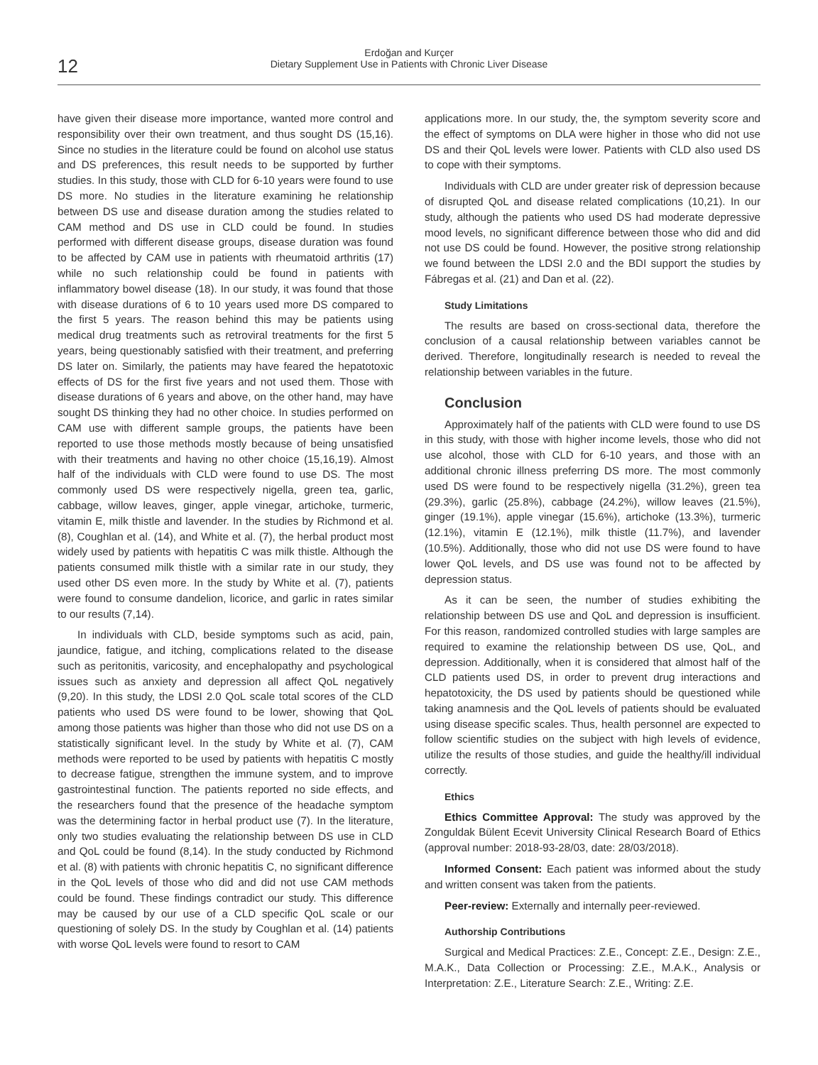12
Erdoğan and Kurçer
Dietary Supplement Use in Patients with Chronic Liver Disease
have given their disease more importance, wanted more control and responsibility over their own treatment, and thus sought DS (15,16). Since no studies in the literature could be found on alcohol use status and DS preferences, this result needs to be supported by further studies. In this study, those with CLD for 6-10 years were found to use DS more. No studies in the literature examining he relationship between DS use and disease duration among the studies related to CAM method and DS use in CLD could be found. In studies performed with different disease groups, disease duration was found to be affected by CAM use in patients with rheumatoid arthritis (17) while no such relationship could be found in patients with inflammatory bowel disease (18). In our study, it was found that those with disease durations of 6 to 10 years used more DS compared to the first 5 years. The reason behind this may be patients using medical drug treatments such as retroviral treatments for the first 5 years, being questionably satisfied with their treatment, and preferring DS later on. Similarly, the patients may have feared the hepatotoxic effects of DS for the first five years and not used them. Those with disease durations of 6 years and above, on the other hand, may have sought DS thinking they had no other choice. In studies performed on CAM use with different sample groups, the patients have been reported to use those methods mostly because of being unsatisfied with their treatments and having no other choice (15,16,19). Almost half of the individuals with CLD were found to use DS. The most commonly used DS were respectively nigella, green tea, garlic, cabbage, willow leaves, ginger, apple vinegar, artichoke, turmeric, vitamin E, milk thistle and lavender. In the studies by Richmond et al. (8), Coughlan et al. (14), and White et al. (7), the herbal product most widely used by patients with hepatitis C was milk thistle. Although the patients consumed milk thistle with a similar rate in our study, they used other DS even more. In the study by White et al. (7), patients were found to consume dandelion, licorice, and garlic in rates similar to our results (7,14).
In individuals with CLD, beside symptoms such as acid, pain, jaundice, fatigue, and itching, complications related to the disease such as peritonitis, varicosity, and encephalopathy and psychological issues such as anxiety and depression all affect QoL negatively (9,20). In this study, the LDSI 2.0 QoL scale total scores of the CLD patients who used DS were found to be lower, showing that QoL among those patients was higher than those who did not use DS on a statistically significant level. In the study by White et al. (7), CAM methods were reported to be used by patients with hepatitis C mostly to decrease fatigue, strengthen the immune system, and to improve gastrointestinal function. The patients reported no side effects, and the researchers found that the presence of the headache symptom was the determining factor in herbal product use (7). In the literature, only two studies evaluating the relationship between DS use in CLD and QoL could be found (8,14). In the study conducted by Richmond et al. (8) with patients with chronic hepatitis C, no significant difference in the QoL levels of those who did and did not use CAM methods could be found. These findings contradict our study. This difference may be caused by our use of a CLD specific QoL scale or our questioning of solely DS. In the study by Coughlan et al. (14) patients with worse QoL levels were found to resort to CAM
applications more. In our study, the, the symptom severity score and the effect of symptoms on DLA were higher in those who did not use DS and their QoL levels were lower. Patients with CLD also used DS to cope with their symptoms.
Individuals with CLD are under greater risk of depression because of disrupted QoL and disease related complications (10,21). In our study, although the patients who used DS had moderate depressive mood levels, no significant difference between those who did and did not use DS could be found. However, the positive strong relationship we found between the LDSI 2.0 and the BDI support the studies by Fábregas et al. (21) and Dan et al. (22).
Study Limitations
The results are based on cross-sectional data, therefore the conclusion of a causal relationship between variables cannot be derived. Therefore, longitudinally research is needed to reveal the relationship between variables in the future.
Conclusion
Approximately half of the patients with CLD were found to use DS in this study, with those with higher income levels, those who did not use alcohol, those with CLD for 6-10 years, and those with an additional chronic illness preferring DS more. The most commonly used DS were found to be respectively nigella (31.2%), green tea (29.3%), garlic (25.8%), cabbage (24.2%), willow leaves (21.5%), ginger (19.1%), apple vinegar (15.6%), artichoke (13.3%), turmeric (12.1%), vitamin E (12.1%), milk thistle (11.7%), and lavender (10.5%). Additionally, those who did not use DS were found to have lower QoL levels, and DS use was found not to be affected by depression status.
As it can be seen, the number of studies exhibiting the relationship between DS use and QoL and depression is insufficient. For this reason, randomized controlled studies with large samples are required to examine the relationship between DS use, QoL, and depression. Additionally, when it is considered that almost half of the CLD patients used DS, in order to prevent drug interactions and hepatotoxicity, the DS used by patients should be questioned while taking anamnesis and the QoL levels of patients should be evaluated using disease specific scales. Thus, health personnel are expected to follow scientific studies on the subject with high levels of evidence, utilize the results of those studies, and guide the healthy/ill individual correctly.
Ethics
Ethics Committee Approval: The study was approved by the Zonguldak Bülent Ecevit University Clinical Research Board of Ethics (approval number: 2018-93-28/03, date: 28/03/2018).
Informed Consent: Each patient was informed about the study and written consent was taken from the patients.
Peer-review: Externally and internally peer-reviewed.
Authorship Contributions
Surgical and Medical Practices: Z.E., Concept: Z.E., Design: Z.E., M.A.K., Data Collection or Processing: Z.E., M.A.K., Analysis or Interpretation: Z.E., Literature Search: Z.E., Writing: Z.E.